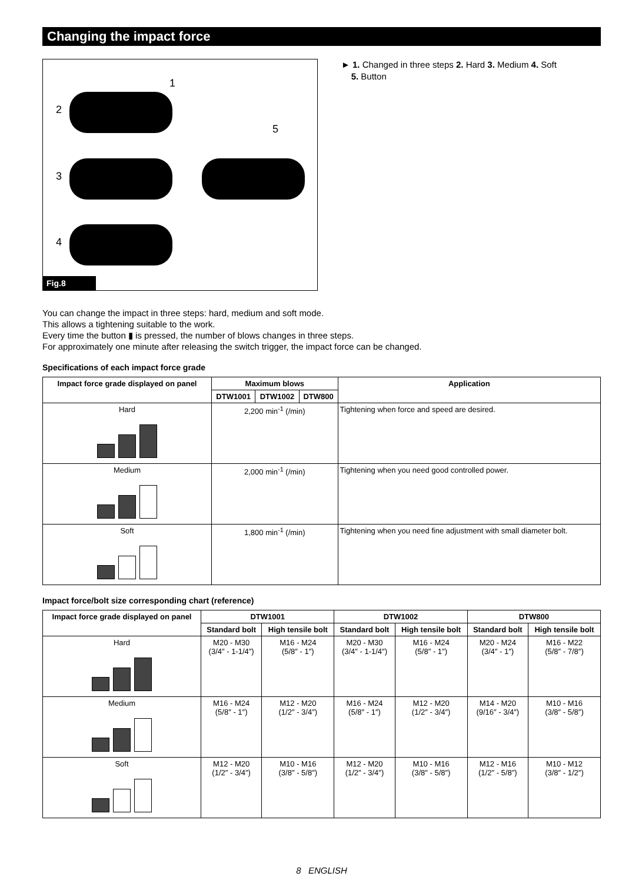Changing the impact force
1
2
3
5
4
Fig.8
► 1. Changed in three steps 2. Hard 3. Medium 4. Soft
5. Button
You can change the impact in three steps: hard, medium and soft mode.
This allows a tightening suitable to the work.
Every time the button ▮ is pressed, the number of blows changes in three steps.
For approximately one minute after releasing the switch trigger, the impact force can be changed.
Specifications of each impact force grade
| Impact force grade displayed on panel | Maximum blows | | | Application |
| --- | --- | --- | --- | --- |
| | DTW1001 | DTW1002 | DTW800 | |
| Hard | 2,200 min<sup>-1</sup> (/min) | | | Tightening when force and speed are desired. |
| Medium | 2,000 min<sup>-1</sup> (/min) | | | Tightening when you need good controlled power. |
| Soft | 1,800 min<sup>-1</sup> (/min) | | | Tightening when you need fine adjustment with small diameter bolt. |
Impact force/bolt size corresponding chart (reference)
| Impact force grade displayed on panel | DTW1001 | | DTW1002 | | DTW800 | |
| --- | --- | --- | --- | --- | --- | --- |
| | Standard bolt | High tensile bolt | Standard bolt | High tensile bolt | Standard bolt | High tensile bolt |
| Hard | M20 - M30 (3/4″ - 1-1/4″) | M16 - M24 (5/8″ - 1″) | M20 - M30 (3/4″ - 1-1/4″) | M16 - M24 (5/8″ - 1″) | M20 - M24 (3/4″ - 1″) | M16 - M22 (5/8″ - 7/8″) |
| Medium | M16 - M24 (5/8″ - 1″) | M12 - M20 (1/2″ - 3/4″) | M16 - M24 (5/8″ - 1″) | M12 - M20 (1/2″ - 3/4″) | M14 - M20 (9/16″ - 3/4″) | M10 - M16 (3/8″ - 5/8″) |
| Soft | M12 - M20 (1/2″ - 3/4″) | M10 - M16 (3/8″ - 5/8″) | M12 - M20 (1/2″ - 3/4″) | M10 - M16 (3/8″ - 5/8″) | M12 - M16 (1/2″ - 5/8″) | M10 - M12 (3/8″ - 1/2″) |
8 ENGLISH